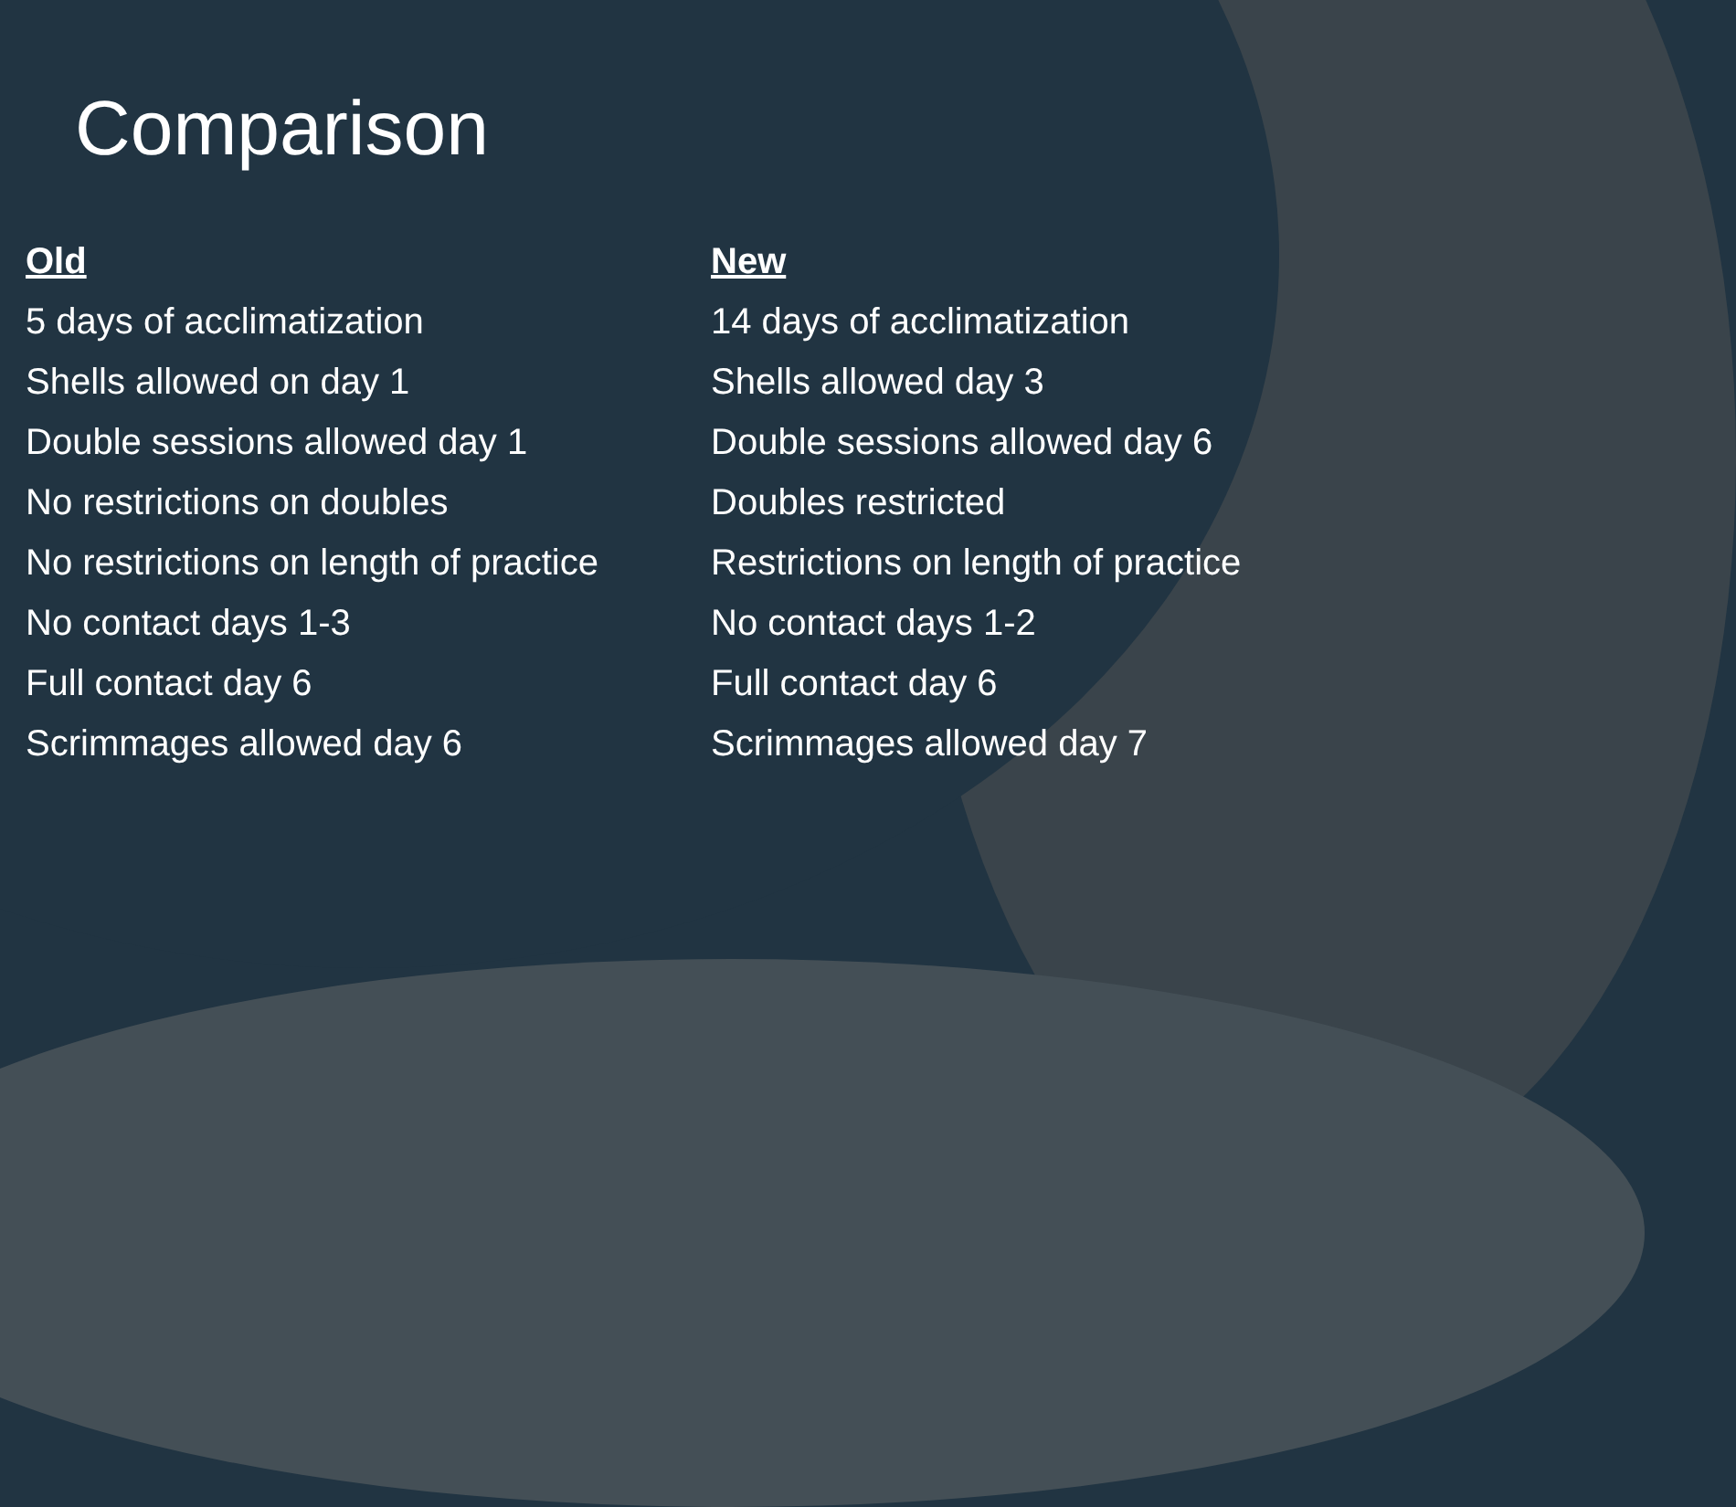Comparison
Old
5 days of acclimatization
Shells allowed on day 1
Double sessions allowed day 1
No restrictions on doubles
No restrictions on length of practice
No contact days 1-3
Full contact day 6
Scrimmages allowed day 6
New
14 days of acclimatization
Shells allowed day 3
Double sessions allowed day 6
Doubles restricted
Restrictions on length of practice
No contact days 1-2
Full contact day 6
Scrimmages allowed day 7